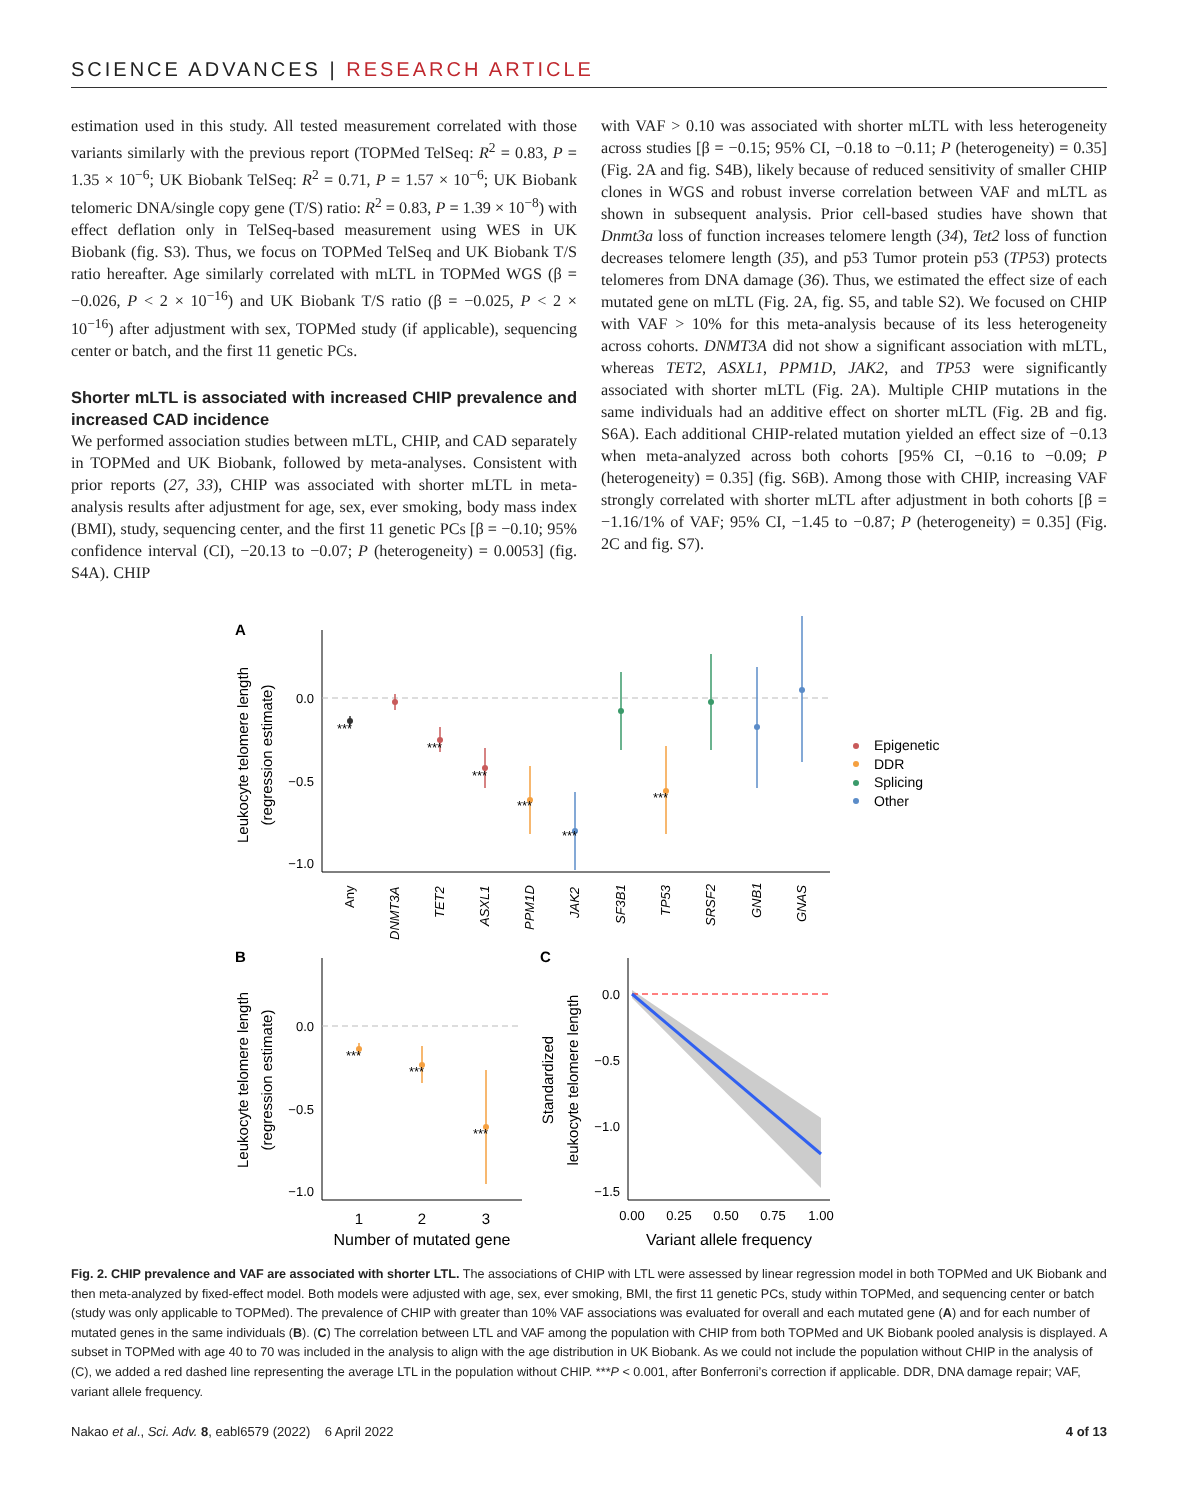SCIENCE ADVANCES | RESEARCH ARTICLE
estimation used in this study. All tested measurement correlated with those variants similarly with the previous report (TOPMed TelSeq: R<sup>2</sup> = 0.83, P = 1.35 × 10<sup>−6</sup>; UK Biobank TelSeq: R<sup>2</sup> = 0.71, P = 1.57 × 10<sup>−6</sup>; UK Biobank telomeric DNA/single copy gene (T/S) ratio: R<sup>2</sup> = 0.83, P = 1.39 × 10<sup>−8</sup>) with effect deflation only in TelSeq-based measurement using WES in UK Biobank (fig. S3). Thus, we focus on TOPMed TelSeq and UK Biobank T/S ratio hereafter. Age similarly correlated with mLTL in TOPMed WGS (β = −0.026, P < 2 × 10<sup>−16</sup>) and UK Biobank T/S ratio (β = −0.025, P < 2 × 10<sup>−16</sup>) after adjustment with sex, TOPMed study (if applicable), sequencing center or batch, and the first 11 genetic PCs.
Shorter mLTL is associated with increased CHIP prevalence and increased CAD incidence
We performed association studies between mLTL, CHIP, and CAD separately in TOPMed and UK Biobank, followed by meta-analyses. Consistent with prior reports (27, 33), CHIP was associated with shorter mLTL in meta-analysis results after adjustment for age, sex, ever smoking, body mass index (BMI), study, sequencing center, and the first 11 genetic PCs [β = −0.10; 95% confidence interval (CI), −20.13 to −0.07; P (heterogeneity) = 0.0053] (fig. S4A). CHIP
with VAF > 0.10 was associated with shorter mLTL with less heterogeneity across studies [β = −0.15; 95% CI, −0.18 to −0.11; P (heterogeneity) = 0.35] (Fig. 2A and fig. S4B), likely because of reduced sensitivity of smaller CHIP clones in WGS and robust inverse correlation between VAF and mLTL as shown in subsequent analysis. Prior cell-based studies have shown that Dnmt3a loss of function increases telomere length (34), Tet2 loss of function decreases telomere length (35), and p53 Tumor protein p53 (TP53) protects telomeres from DNA damage (36). Thus, we estimated the effect size of each mutated gene on mLTL (Fig. 2A, fig. S5, and table S2). We focused on CHIP with VAF > 10% for this meta-analysis because of its less heterogeneity across cohorts. DNMT3A did not show a significant association with mLTL, whereas TET2, ASXL1, PPM1D, JAK2, and TP53 were significantly associated with shorter mLTL (Fig. 2A). Multiple CHIP mutations in the same individuals had an additive effect on shorter mLTL (Fig. 2B and fig. S6A). Each additional CHIP-related mutation yielded an effect size of −0.13 when meta-analyzed across both cohorts [95% CI, −0.16 to −0.09; P (heterogeneity) = 0.35] (fig. S6B). Among those with CHIP, increasing VAF strongly correlated with shorter mLTL after adjustment in both cohorts [β = −1.16/1% of VAF; 95% CI, −1.45 to −0.87; P (heterogeneity) = 0.35] (Fig. 2C and fig. S7).
A
Leukocyte telomere length
(regression estimate)
0.0
−0.5
−1.0
***
***
***
***
***
***
Any
DNMT3A
TET2
ASXL1
PPM1D
JAK2
SF3B1
TP53
SRSF2
GNB1
GNAS
Epigenetic
DDR
Splicing
Other
B
Leukocyte telomere length
(regression estimate)
0.0
−0.5
−1.0
***
***
***
1
2
3
Number of mutated gene
C
Standardized
leukocyte telomere length
0.0
−0.5
−1.0
−1.5
0.00
0.25
0.50
0.75
1.00
Variant allele frequency
Fig. 2. CHIP prevalence and VAF are associated with shorter LTL. The associations of CHIP with LTL were assessed by linear regression model in both TOPMed and UK Biobank and then meta-analyzed by fixed-effect model. Both models were adjusted with age, sex, ever smoking, BMI, the first 11 genetic PCs, study within TOPMed, and sequencing center or batch (study was only applicable to TOPMed). The prevalence of CHIP with greater than 10% VAF associations was evaluated for overall and each mutated gene (A) and for each number of mutated genes in the same individuals (B). (C) The correlation between LTL and VAF among the population with CHIP from both TOPMed and UK Biobank pooled analysis is displayed. A subset in TOPMed with age 40 to 70 was included in the analysis to align with the age distribution in UK Biobank. As we could not include the population without CHIP in the analysis of (C), we added a red dashed line representing the average LTL in the population without CHIP. ***P < 0.001, after Bonferroni’s correction if applicable. DDR, DNA damage repair; VAF, variant allele frequency.
Nakao et al., Sci. Adv. 8, eabl6579 (2022) 6 April 2022 4 of 13